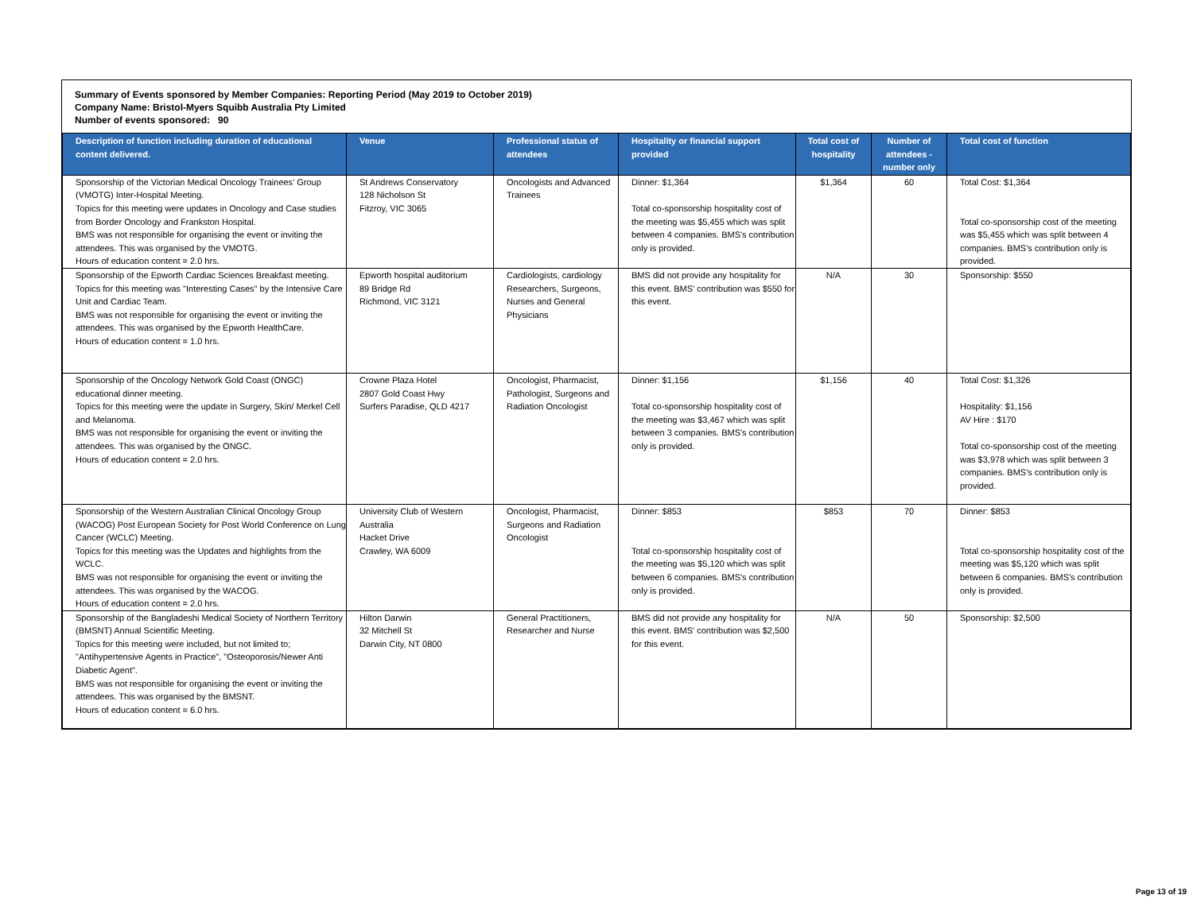Summary of Events sponsored by Member Companies: Reporting Period (May 2019 to October 2019)
Company Name: Bristol-Myers Squibb Australia Pty Limited
Number of events sponsored: 90
| Description of function including duration of educational content delivered. | Venue | Professional status of attendees | Hospitality or financial support provided | Total cost of hospitality | Number of attendees - number only | Total cost of function |
| --- | --- | --- | --- | --- | --- | --- |
| Sponsorship of the Victorian Medical Oncology Trainees’ Group (VMOTG) Inter-Hospital Meeting. Topics for this meeting were updates in Oncology and Case studies from Border Oncology and Frankston Hospital. BMS was not responsible for organising the event or inviting the attendees. This was organised by the VMOTG. Hours of education content = 2.0 hrs. | St Andrews Conservatory 128 Nicholson St Fitzroy, VIC 3065 | Oncologists and Advanced Trainees | Dinner: $1,364 Total co-sponsorship hospitality cost of the meeting was $5,455 which was split between 4 companies. BMS's contribution only is provided. | $1,364 | 60 | Total Cost: $1,364 Total co-sponsorship cost of the meeting was $5,455 which was split between 4 companies. BMS's contribution only is provided. |
| Sponsorship of the Epworth Cardiac Sciences Breakfast meeting. Topics for this meeting was "Interesting Cases" by the Intensive Care Unit and Cardiac Team. BMS was not responsible for organising the event or inviting the attendees. This was organised by the Epworth HealthCare. Hours of education content = 1.0 hrs. | Epworth hospital auditorium 89 Bridge Rd Richmond, VIC 3121 | Cardiologists, cardiology Researchers, Surgeons, Nurses and General Physicians | BMS did not provide any hospitality for this event. BMS' contribution was $550 for this event. | N/A | 30 | Sponsorship: $550 |
| Sponsorship of the Oncology Network Gold Coast (ONGC) educational dinner meeting. Topics for this meeting were the update in Surgery, Skin/ Merkel Cell and Melanoma. BMS was not responsible for organising the event or inviting the attendees. This was organised by the ONGC. Hours of education content = 2.0 hrs. | Crowne Plaza Hotel 2807 Gold Coast Hwy Surfers Paradise, QLD 4217 | Oncologist, Pharmacist, Pathologist, Surgeons and Radiation Oncologist | Dinner: $1,156 Total co-sponsorship hospitality cost of the meeting was $3,467 which was split between 3 companies. BMS's contribution only is provided. | $1,156 | 40 | Total Cost: $1,326 Hospitality: $1,156 AV Hire : $170 Total co-sponsorship cost of the meeting was $3,978 which was split between 3 companies. BMS's contribution only is provided. |
| Sponsorship of the Western Australian Clinical Oncology Group (WACOG) Post European Society for Post World Conference on Lung Cancer (WCLC) Meeting. Topics for this meeting was the Updates and highlights from the WCLC. BMS was not responsible for organising the event or inviting the attendees. This was organised by the WACOG. Hours of education content = 2.0 hrs. | University Club of Western Australia Hacket Drive Crawley, WA 6009 | Oncologist, Pharmacist, Surgeons and Radiation Oncologist | Dinner: $853 Total co-sponsorship hospitality cost of the meeting was $5,120 which was split between 6 companies. BMS's contribution only is provided. | $853 | 70 | Dinner: $853 Total co-sponsorship hospitality cost of the meeting was $5,120 which was split between 6 companies. BMS's contribution only is provided. |
| Sponsorship of the Bangladeshi Medical Society of Northern Territory (BMSNT) Annual Scientific Meeting. Topics for this meeting were included, but not limited to; "Antihypertensive Agents in Practice", "Osteoporosis/Newer Anti Diabetic Agent". BMS was not responsible for organising the event or inviting the attendees. This was organised by the BMSNT. Hours of education content = 6.0 hrs. | Hilton Darwin 32 Mitchell St Darwin City, NT 0800 | General Practitioners, Researcher and Nurse | BMS did not provide any hospitality for this event. BMS' contribution was $2,500 for this event. | N/A | 50 | Sponsorship: $2,500 |
Page 13 of 19